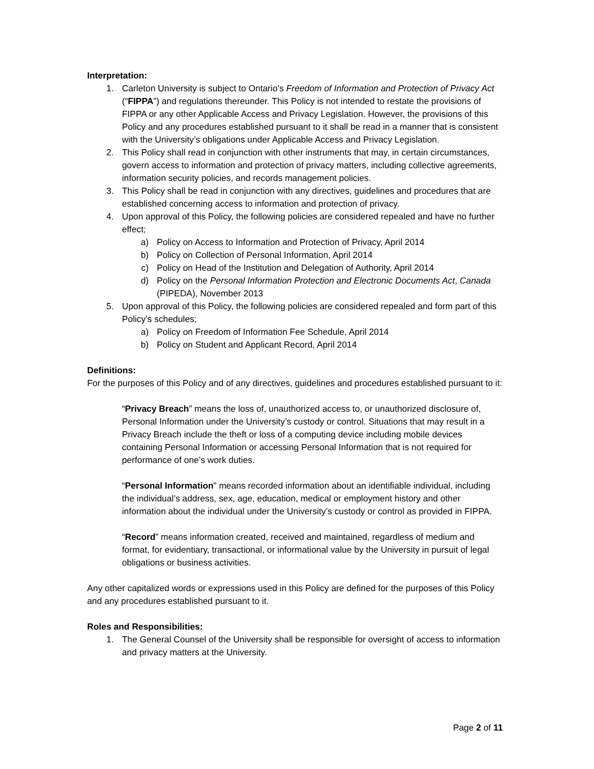Interpretation:
1. Carleton University is subject to Ontario’s Freedom of Information and Protection of Privacy Act (“FIPPA”) and regulations thereunder. This Policy is not intended to restate the provisions of FIPPA or any other Applicable Access and Privacy Legislation. However, the provisions of this Policy and any procedures established pursuant to it shall be read in a manner that is consistent with the University’s obligations under Applicable Access and Privacy Legislation.
2. This Policy shall read in conjunction with other instruments that may, in certain circumstances, govern access to information and protection of privacy matters, including collective agreements, information security policies, and records management policies.
3. This Policy shall be read in conjunction with any directives, guidelines and procedures that are established concerning access to information and protection of privacy.
4. Upon approval of this Policy, the following policies are considered repealed and have no further effect;
a) Policy on Access to Information and Protection of Privacy, April 2014
b) Policy on Collection of Personal Information, April 2014
c) Policy on Head of the Institution and Delegation of Authority, April 2014
d) Policy on the Personal Information Protection and Electronic Documents Act, Canada (PIPEDA), November 2013
5. Upon approval of this Policy, the following policies are considered repealed and form part of this Policy’s schedules;
a) Policy on Freedom of Information Fee Schedule, April 2014
b) Policy on Student and Applicant Record, April 2014
Definitions:
For the purposes of this Policy and of any directives, guidelines and procedures established pursuant to it:
“Privacy Breach” means the loss of, unauthorized access to, or unauthorized disclosure of, Personal Information under the University’s custody or control. Situations that may result in a Privacy Breach include the theft or loss of a computing device including mobile devices containing Personal Information or accessing Personal Information that is not required for performance of one’s work duties.
“Personal Information” means recorded information about an identifiable individual, including the individual’s address, sex, age, education, medical or employment history and other information about the individual under the University’s custody or control as provided in FIPPA.
“Record” means information created, received and maintained, regardless of medium and format, for evidentiary, transactional, or informational value by the University in pursuit of legal obligations or business activities.
Any other capitalized words or expressions used in this Policy are defined for the purposes of this Policy and any procedures established pursuant to it.
Roles and Responsibilities:
1. The General Counsel of the University shall be responsible for oversight of access to information and privacy matters at the University.
Page 2 of 11